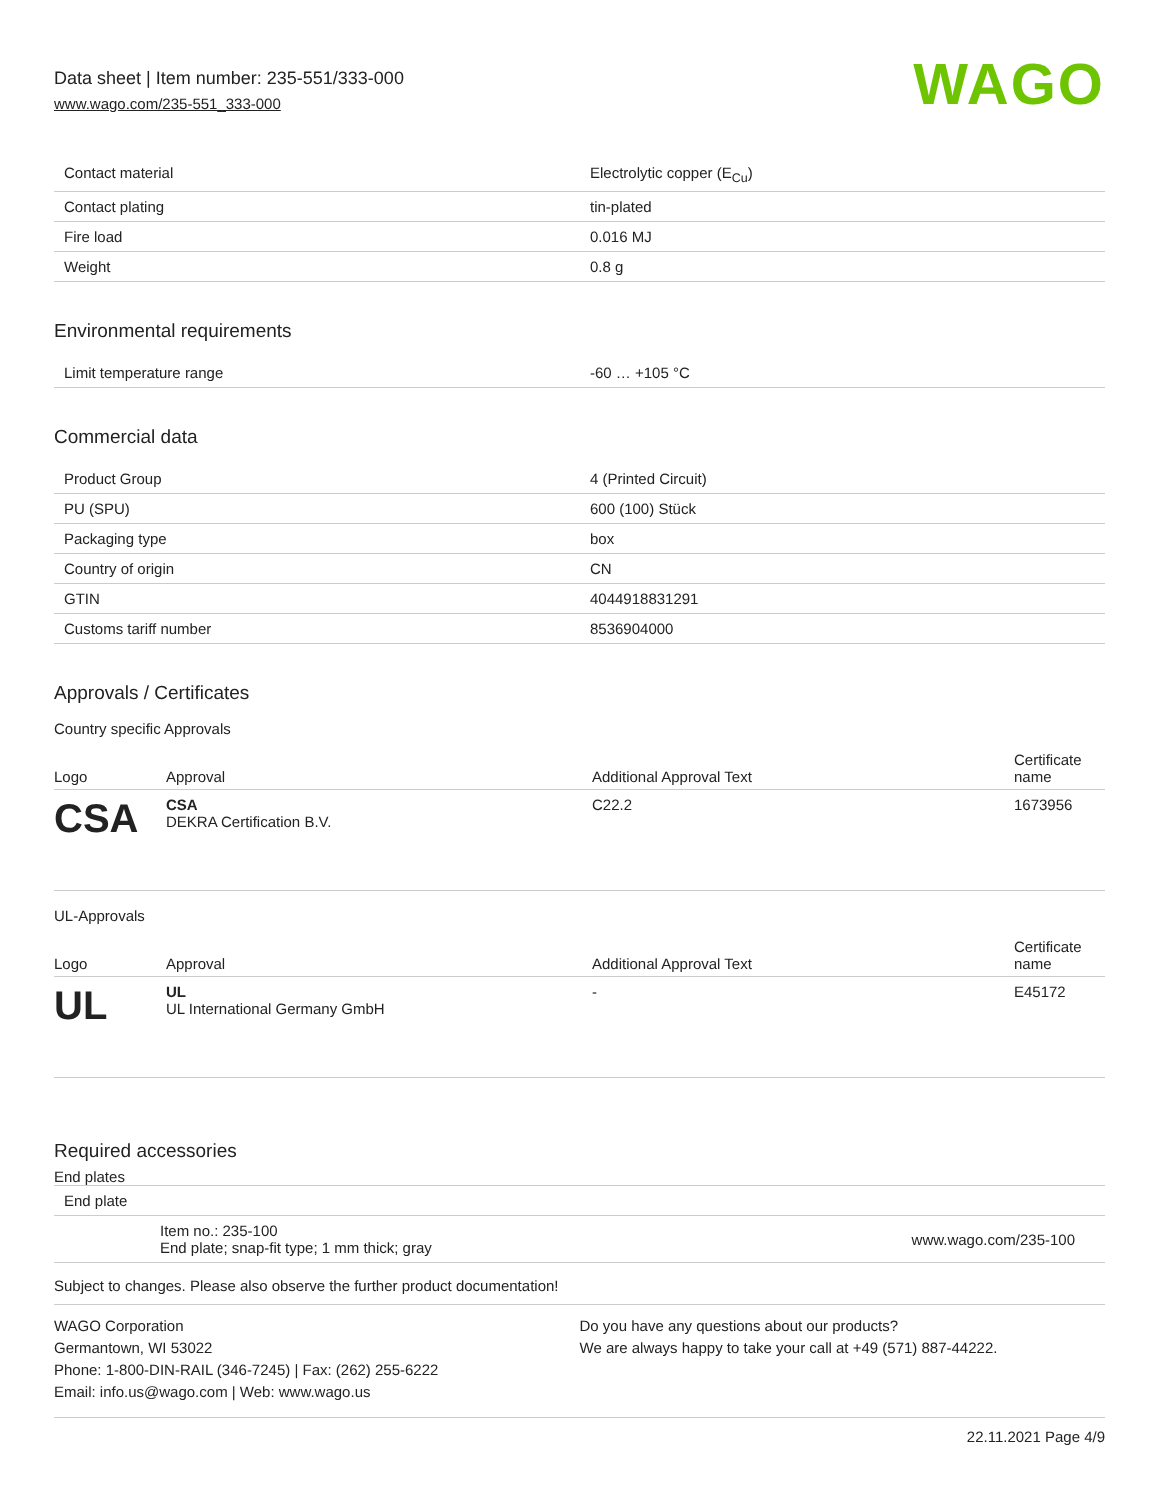Data sheet | Item number: 235-551/333-000
www.wago.com/235-551_333-000
WAGO
| Contact material | Electrolytic copper (E<sub>Cu</sub>) |
| Contact plating | tin-plated |
| Fire load | 0.016 MJ |
| Weight | 0.8 g |
Environmental requirements
| Limit temperature range | -60 … +105 °C |
Commercial data
| Product Group | 4 (Printed Circuit) |
| PU (SPU) | 600 (100) Stück |
| Packaging type | box |
| Country of origin | CN |
| GTIN | 4044918831291 |
| Customs tariff number | 8536904000 |
Approvals / Certificates
Country specific Approvals
| Logo | Approval | Additional Approval Text | Certificate name |
| --- | --- | --- | --- |
| CSA | CSA DEKRA Certification B.V. | C22.2 | 1673956 |
UL-Approvals
| Logo | Approval | Additional Approval Text | Certificate name |
| --- | --- | --- | --- |
| UL | UL UL International Germany GmbH | - | E45172 |
Required accessories
End plates
| End plate | |
| Item no.: 235-100 End plate; snap-fit type; 1 mm thick; gray | www.wago.com/235-100 |
Subject to changes. Please also observe the further product documentation!
WAGO Corporation
Germantown, WI 53022
Phone: 1-800-DIN-RAIL (346-7245) | Fax: (262) 255-6222
Email: info.us@wago.com | Web: www.wago.us
Do you have any questions about our products?
We are always happy to take your call at +49 (571) 887-44222.
22.11.2021 Page 4/9